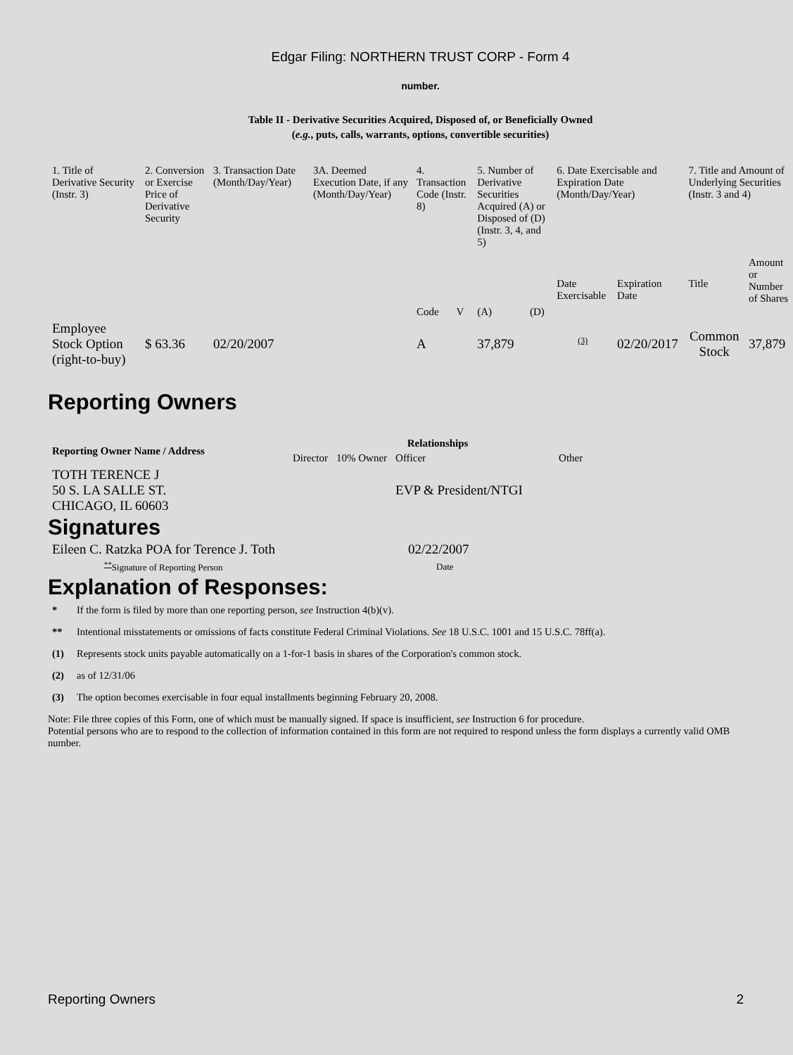Edgar Filing: NORTHERN TRUST CORP - Form 4
number.
Table II - Derivative Securities Acquired, Disposed of, or Beneficially Owned
(e.g., puts, calls, warrants, options, convertible securities)
| 1. Title of Derivative Security (Instr. 3) | 2. Conversion or Exercise Price of Derivative Security | 3. Transaction Date (Month/Day/Year) | 3A. Deemed Execution Date, if any (Month/Day/Year) | 4. Transaction Code (Instr. 8) | | 5. Number of Derivative Securities Acquired (A) or Disposed of (D) (Instr. 3, 4, and 5) | | 6. Date Exercisable and Expiration Date (Month/Day/Year) | | 7. Title and Amount of Underlying Securities (Instr. 3 and 4) | |
| | | | | Code | V | (A) | (D) | Date Exercisable | Expiration Date | Title | Amount or Number of Shares |
| Employee Stock Option (right-to-buy) | $ 63.36 | 02/20/2007 | | A | | 37,879 | | <sup>(3)</sup> | 02/20/2017 | Common Stock | 37,879 |
Reporting Owners
| Reporting Owner Name / Address | Relationships | | | |
| --- | --- | --- | --- | --- |
| | Director | 10% Owner | Officer | Other |
| TOTH TERENCE J 50 S. LA SALLE ST. CHICAGO, IL 60603 | | | EVP & President/NTGI | |
Signatures
| Eileen C. Ratzka POA for Terence J. Toth | 02/22/2007 |
| <sup>**</sup> Signature of Reporting Person | Date |
Explanation of Responses:
* If the form is filed by more than one reporting person, see Instruction 4(b)(v).
** Intentional misstatements or omissions of facts constitute Federal Criminal Violations. See 18 U.S.C. 1001 and 15 U.S.C. 78ff(a).
(1) Represents stock units payable automatically on a 1-for-1 basis in shares of the Corporation's common stock.
(2) as of 12/31/06
(3) The option becomes exercisable in four equal installments beginning February 20, 2008.
Note: File three copies of this Form, one of which must be manually signed. If space is insufficient, see Instruction 6 for procedure.
Potential persons who are to respond to the collection of information contained in this form are not required to respond unless the form displays a currently valid OMB number.
Reporting Owners 2